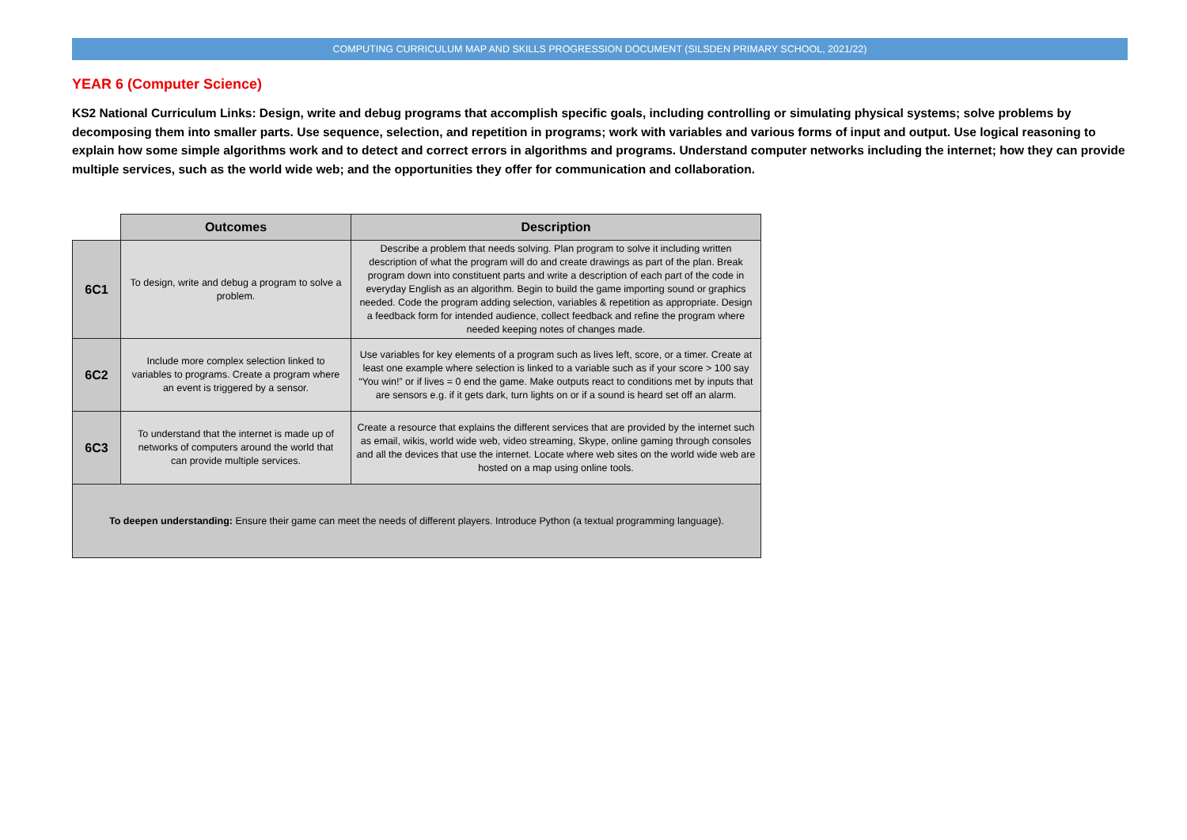COMPUTING CURRICULUM MAP AND SKILLS PROGRESSION DOCUMENT (SILSDEN PRIMARY SCHOOL, 2021/22)
YEAR 6 (Computer Science)
KS2 National Curriculum Links: Design, write and debug programs that accomplish specific goals, including controlling or simulating physical systems; solve problems by decomposing them into smaller parts. Use sequence, selection, and repetition in programs; work with variables and various forms of input and output. Use logical reasoning to explain how some simple algorithms work and to detect and correct errors in algorithms and programs. Understand computer networks including the internet; how they can provide multiple services, such as the world wide web; and the opportunities they offer for communication and collaboration.
| | Outcomes | Description |
| 6C1 | To design, write and debug a program to solve a problem. | Describe a problem that needs solving. Plan program to solve it including written description of what the program will do and create drawings as part of the plan. Break program down into constituent parts and write a description of each part of the code in everyday English as an algorithm. Begin to build the game importing sound or graphics needed. Code the program adding selection, variables & repetition as appropriate. Design a feedback form for intended audience, collect feedback and refine the program where needed keeping notes of changes made. |
| 6C2 | Include more complex selection linked to variables to programs. Create a program where an event is triggered by a sensor. | Use variables for key elements of a program such as lives left, score, or a timer. Create at least one example where selection is linked to a variable such as if your score > 100 say “You win!” or if lives = 0 end the game. Make outputs react to conditions met by inputs that are sensors e.g. if it gets dark, turn lights on or if a sound is heard set off an alarm. |
| 6C3 | To understand that the internet is made up of networks of computers around the world that can provide multiple services. | Create a resource that explains the different services that are provided by the internet such as email, wikis, world wide web, video streaming, Skype, online gaming through consoles and all the devices that use the internet. Locate where web sites on the world wide web are hosted on a map using online tools. |
| To deepen understanding: Ensure their game can meet the needs of different players. Introduce Python (a textual programming language). | | |